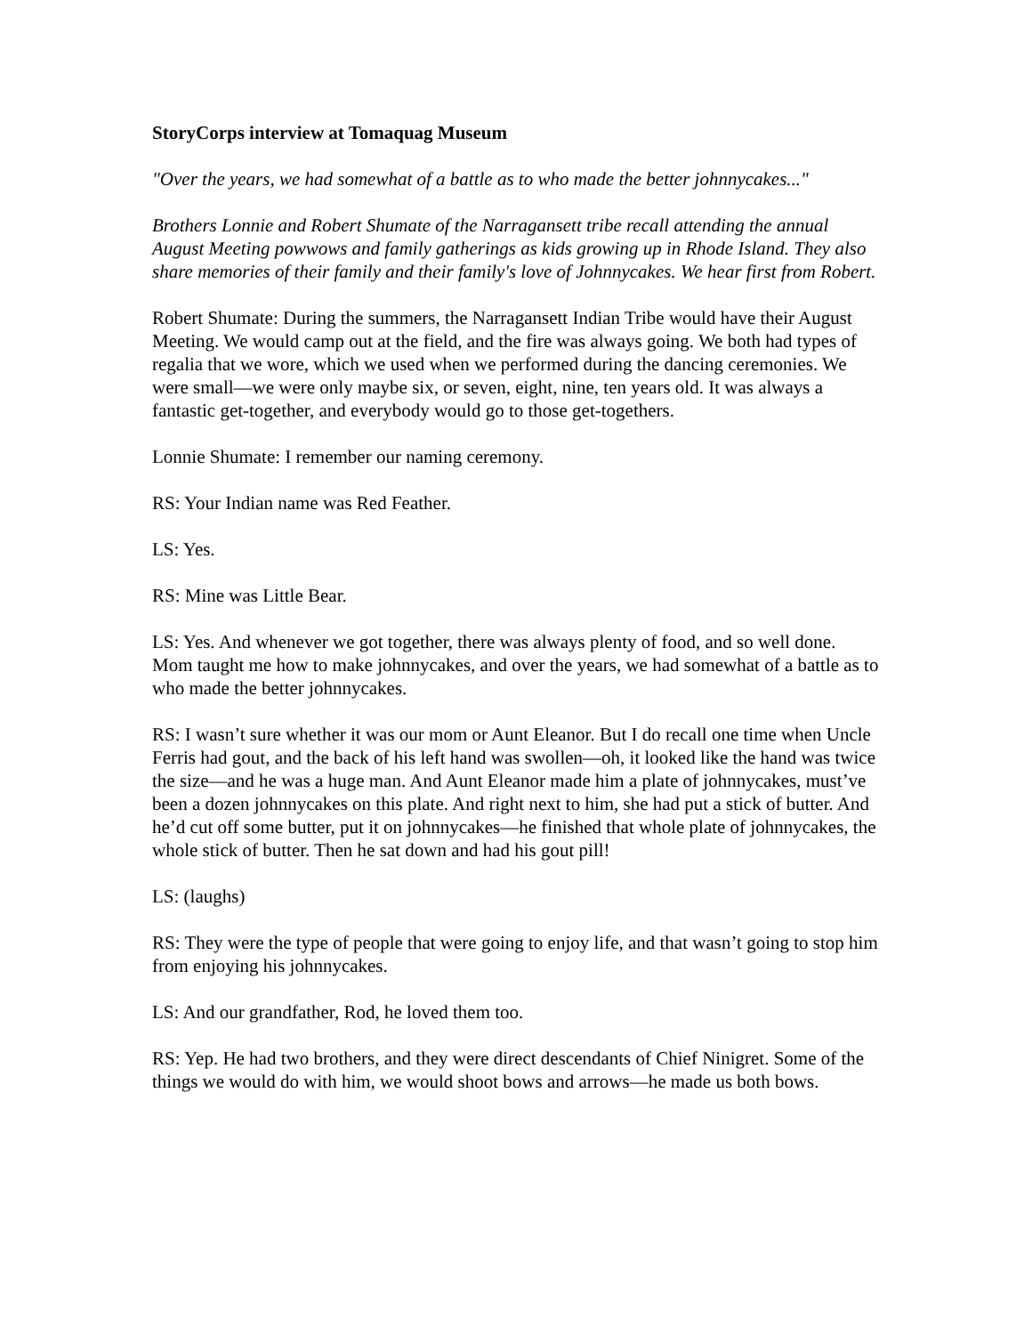StoryCorps interview at Tomaquag Museum
"Over the years, we had somewhat of a battle as to who made the better johnnycakes..."
Brothers Lonnie and Robert Shumate of the Narragansett tribe recall attending the annual August Meeting powwows and family gatherings as kids growing up in Rhode Island. They also share memories of their family and their family's love of Johnnycakes. We hear first from Robert.
Robert Shumate: During the summers, the Narragansett Indian Tribe would have their August Meeting. We would camp out at the field, and the fire was always going. We both had types of regalia that we wore, which we used when we performed during the dancing ceremonies. We were small—we were only maybe six, or seven, eight, nine, ten years old. It was always a fantastic get-together, and everybody would go to those get-togethers.
Lonnie Shumate: I remember our naming ceremony.
RS: Your Indian name was Red Feather.
LS: Yes.
RS: Mine was Little Bear.
LS: Yes. And whenever we got together, there was always plenty of food, and so well done. Mom taught me how to make johnnycakes, and over the years, we had somewhat of a battle as to who made the better johnnycakes.
RS: I wasn’t sure whether it was our mom or Aunt Eleanor. But I do recall one time when Uncle Ferris had gout, and the back of his left hand was swollen—oh, it looked like the hand was twice the size—and he was a huge man. And Aunt Eleanor made him a plate of johnnycakes, must’ve been a dozen johnnycakes on this plate. And right next to him, she had put a stick of butter. And he’d cut off some butter, put it on johnnycakes—he finished that whole plate of johnnycakes, the whole stick of butter. Then he sat down and had his gout pill!
LS: (laughs)
RS: They were the type of people that were going to enjoy life, and that wasn’t going to stop him from enjoying his johnnycakes.
LS: And our grandfather, Rod, he loved them too.
RS: Yep. He had two brothers, and they were direct descendants of Chief Ninigret. Some of the things we would do with him, we would shoot bows and arrows—he made us both bows.